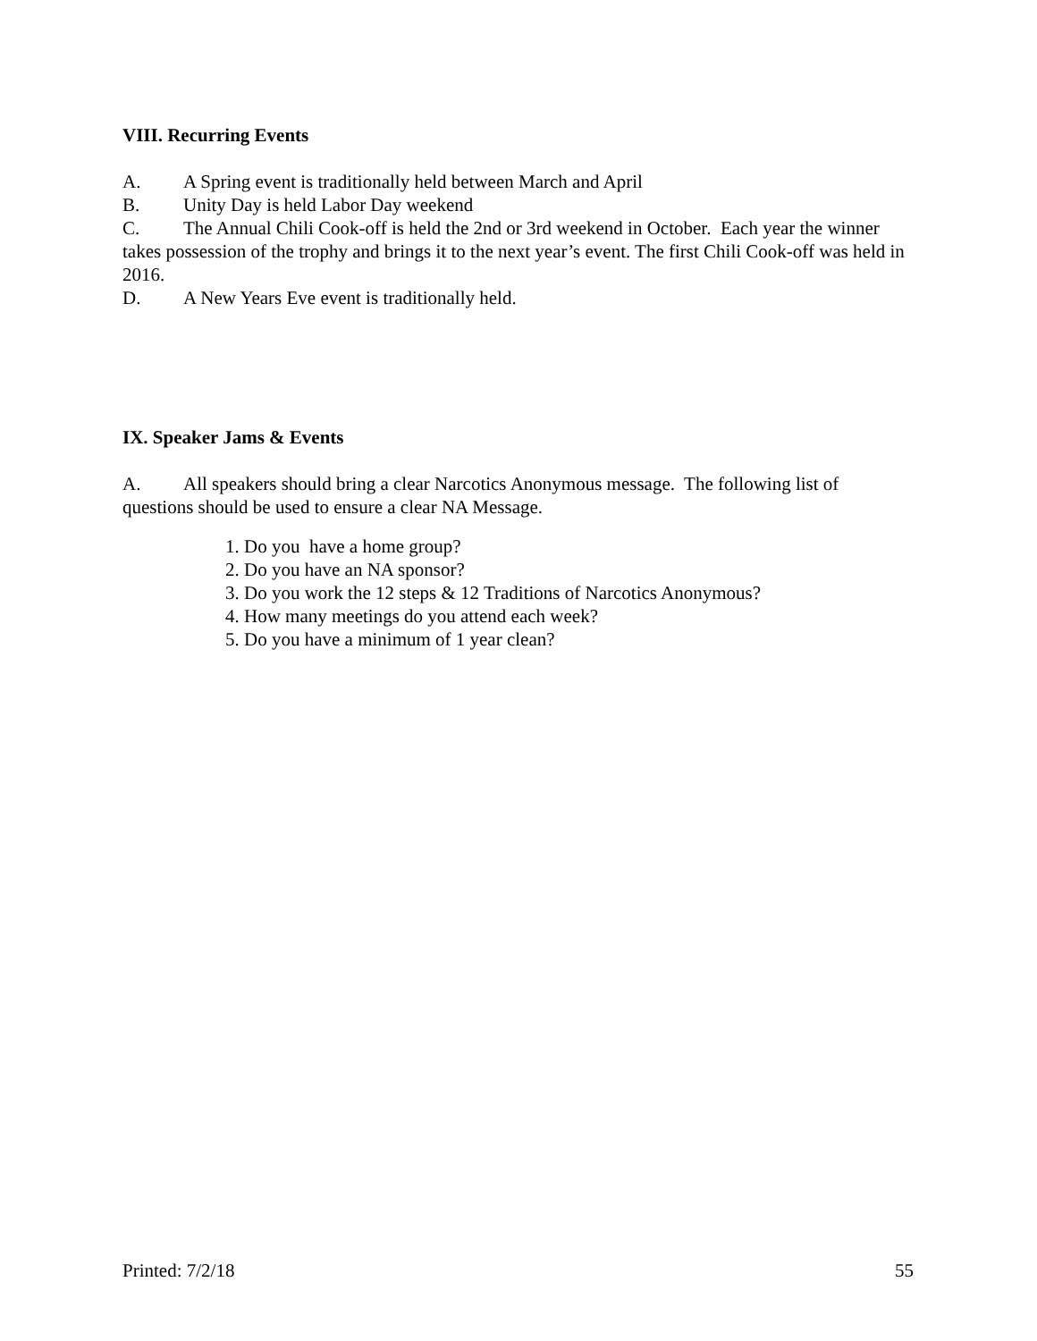VIII. Recurring Events
A. A Spring event is traditionally held between March and April
B. Unity Day is held Labor Day weekend
C. The Annual Chili Cook-off is held the 2nd or 3rd weekend in October. Each year the winner takes possession of the trophy and brings it to the next year’s event. The first Chili Cook-off was held in 2016.
D. A New Years Eve event is traditionally held.
IX. Speaker Jams & Events
A. All speakers should bring a clear Narcotics Anonymous message. The following list of questions should be used to ensure a clear NA Message.
1. Do you have a home group?
2. Do you have an NA sponsor?
3. Do you work the 12 steps & 12 Traditions of Narcotics Anonymous?
4. How many meetings do you attend each week?
5. Do you have a minimum of 1 year clean?
Printed: 7/2/18 55